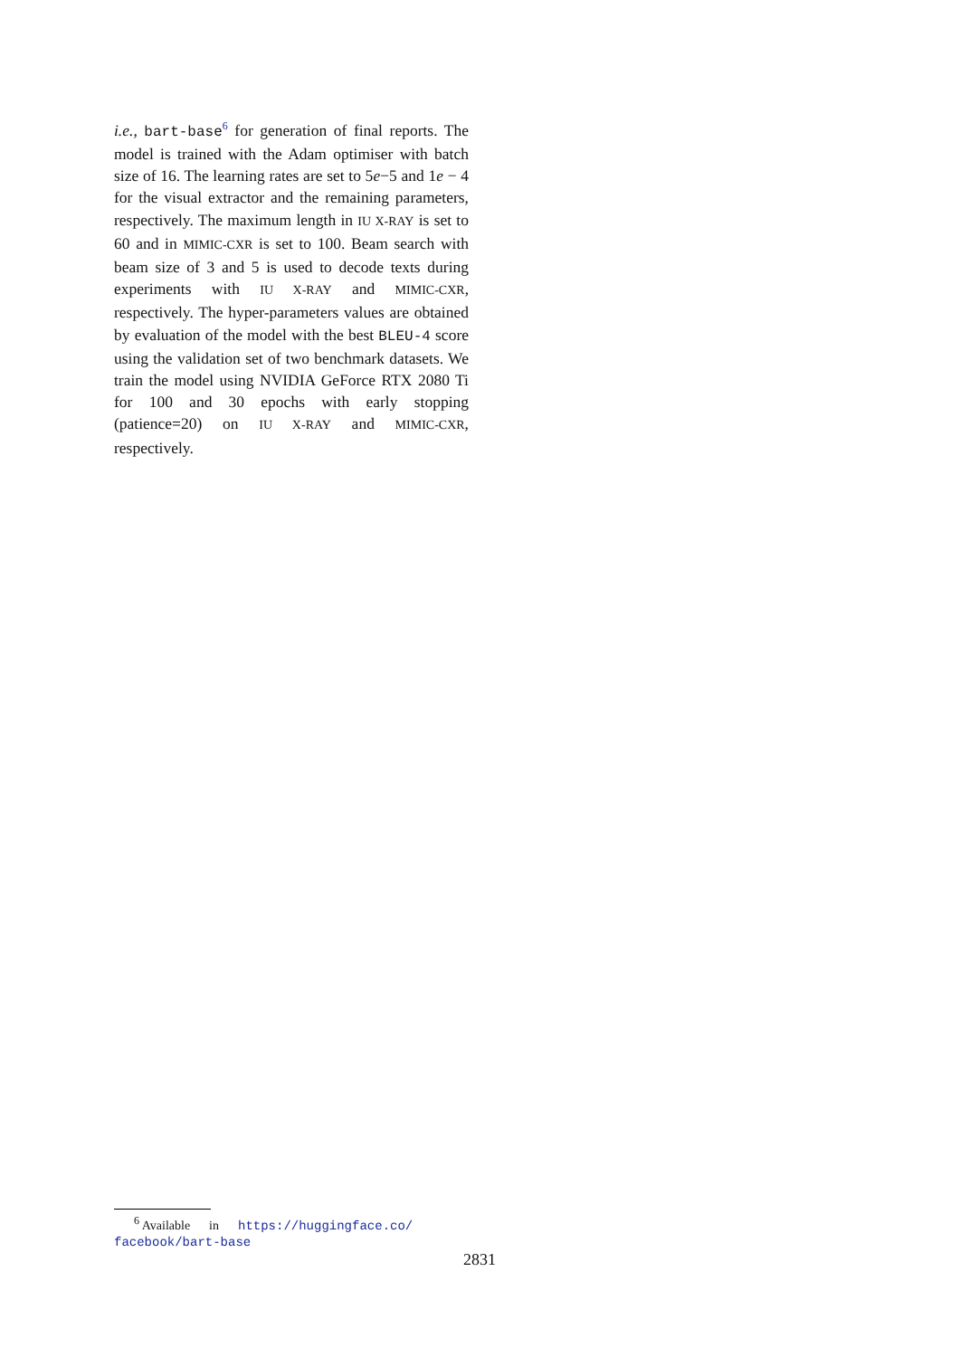i.e., bart-base<sup>6</sup> for generation of final reports. The model is trained with the Adam optimiser with batch size of 16. The learning rates are set to 5e−5 and 1e − 4 for the visual extractor and the remaining parameters, respectively. The maximum length in IU X-RAY is set to 60 and in MIMIC-CXR is set to 100. Beam search with beam size of 3 and 5 is used to decode texts during experiments with IU X-RAY and MIMIC-CXR, respectively. The hyper-parameters values are obtained by evaluation of the model with the best BLEU-4 score using the validation set of two benchmark datasets. We train the model using NVIDIA GeForce RTX 2080 Ti for 100 and 30 epochs with early stopping (patience=20) on IU X-RAY and MIMIC-CXR, respectively.
<sup>6</sup> Available in https://huggingface.co/
facebook/bart-base
2831